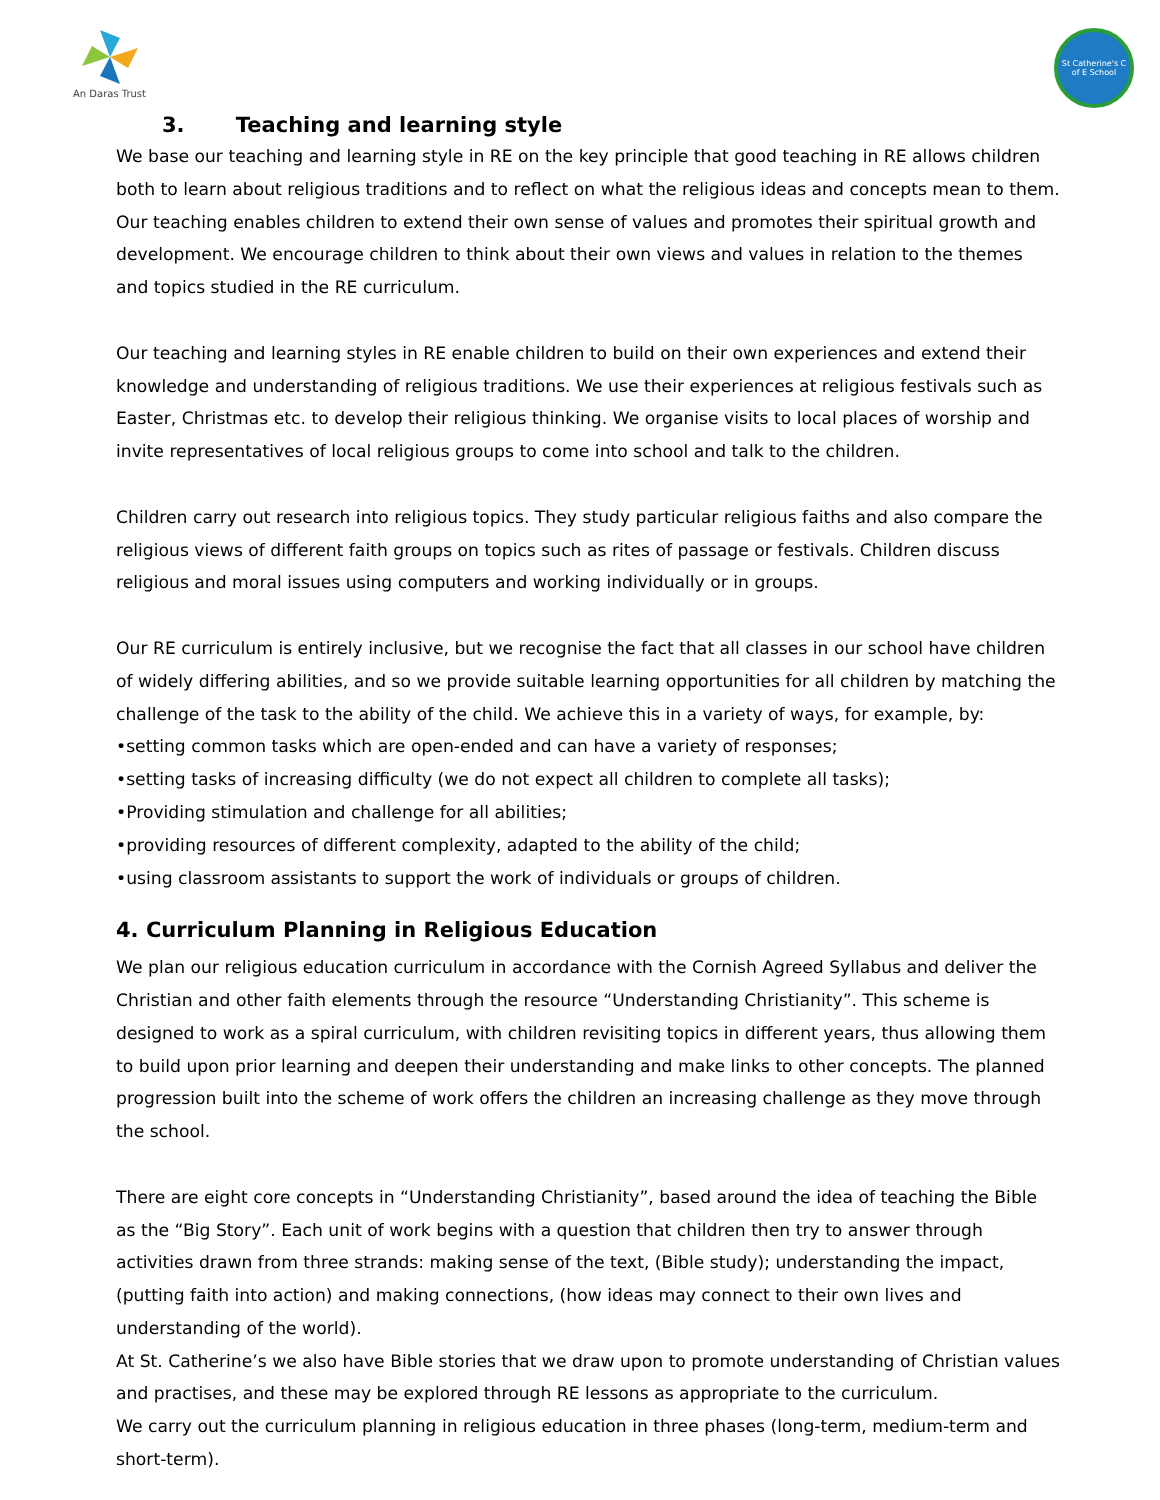An Daras Trust
St Catherine's C of E School
3. Teaching and learning style
We base our teaching and learning style in RE on the key principle that good teaching in RE allows children both to learn about religious traditions and to reflect on what the religious ideas and concepts mean to them. Our teaching enables children to extend their own sense of values and promotes their spiritual growth and development. We encourage children to think about their own views and values in relation to the themes and topics studied in the RE curriculum.
Our teaching and learning styles in RE enable children to build on their own experiences and extend their knowledge and understanding of religious traditions. We use their experiences at religious festivals such as Easter, Christmas etc. to develop their religious thinking. We organise visits to local places of worship and invite representatives of local religious groups to come into school and talk to the children.
Children carry out research into religious topics. They study particular religious faiths and also compare the religious views of different faith groups on topics such as rites of passage or festivals. Children discuss religious and moral issues using computers and working individually or in groups.
Our RE curriculum is entirely inclusive, but we recognise the fact that all classes in our school have children of widely differing abilities, and so we provide suitable learning opportunities for all children by matching the challenge of the task to the ability of the child. We achieve this in a variety of ways, for example, by:
•setting common tasks which are open-ended and can have a variety of responses;
•setting tasks of increasing difficulty (we do not expect all children to complete all tasks);
•Providing stimulation and challenge for all abilities;
•providing resources of different complexity, adapted to the ability of the child;
•using classroom assistants to support the work of individuals or groups of children.
4. Curriculum Planning in Religious Education
We plan our religious education curriculum in accordance with the Cornish Agreed Syllabus and deliver the Christian and other faith elements through the resource “Understanding Christianity”. This scheme is designed to work as a spiral curriculum, with children revisiting topics in different years, thus allowing them to build upon prior learning and deepen their understanding and make links to other concepts. The planned progression built into the scheme of work offers the children an increasing challenge as they move through the school.
There are eight core concepts in “Understanding Christianity”, based around the idea of teaching the Bible as the “Big Story”. Each unit of work begins with a question that children then try to answer through activities drawn from three strands: making sense of the text, (Bible study); understanding the impact, (putting faith into action) and making connections, (how ideas may connect to their own lives and understanding of the world).
At St. Catherine’s we also have Bible stories that we draw upon to promote understanding of Christian values and practises, and these may be explored through RE lessons as appropriate to the curriculum.
We carry out the curriculum planning in religious education in three phases (long-term, medium-term and short-term).